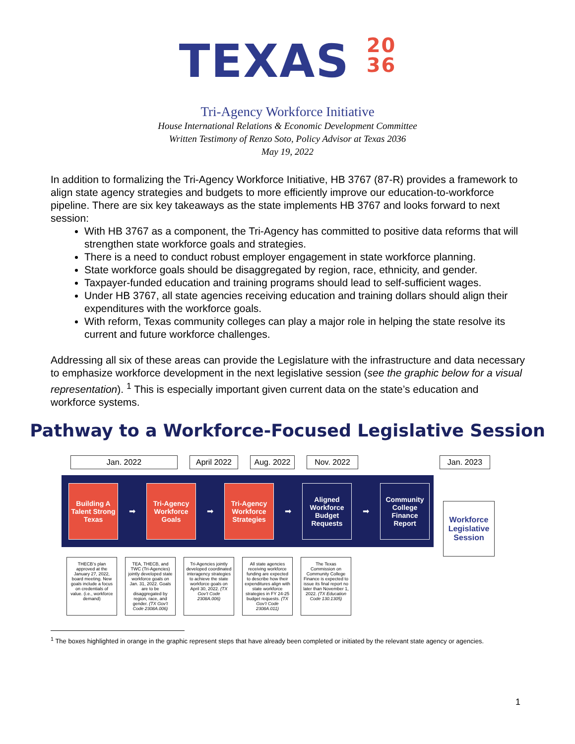TEXAS 20
36
Tri-Agency Workforce Initiative
House International Relations & Economic Development Committee
Written Testimony of Renzo Soto, Policy Advisor at Texas 2036
May 19, 2022
In addition to formalizing the Tri-Agency Workforce Initiative, HB 3767 (87-R) provides a framework to align state agency strategies and budgets to more efficiently improve our education-to-workforce pipeline. There are six key takeaways as the state implements HB 3767 and looks forward to next session:
With HB 3767 as a component, the Tri-Agency has committed to positive data reforms that will strengthen state workforce goals and strategies.
There is a need to conduct robust employer engagement in state workforce planning.
State workforce goals should be disaggregated by region, race, ethnicity, and gender.
Taxpayer-funded education and training programs should lead to self-sufficient wages.
Under HB 3767, all state agencies receiving education and training dollars should align their expenditures with the workforce goals.
With reform, Texas community colleges can play a major role in helping the state resolve its current and future workforce challenges.
Addressing all six of these areas can provide the Legislature with the infrastructure and data necessary to emphasize workforce development in the next legislative session (see the graphic below for a visual representation). <sup>1</sup> This is especially important given current data on the state’s education and workforce systems.
Pathway to a Workforce-Focused Legislative Session
Jan. 2022 April 2022 Aug. 2022 Nov. 2022 Jan. 2023
Building A Talent Strong Texas
➡
Tri-Agency Workforce Goals
➡
Tri-Agency Workforce Strategies
➡
Aligned Workforce Budget Requests
➡
Community College Finance Report
Workforce Legislative Session
THECB’s plan approved at the January 27, 2022, board meeting. New goals include a focus on credentials of value. (i.e., workforce demand)
TEA, THECB, and TWC (Tri-Agencies) jointly developed state workforce goals on Jan. 31, 2022. Goals are to be disaggregated by region, race, and gender. (TX Gov’t Code 2308A.006)
Tri-Agencies jointly developed coordinated interagency strategies to achieve the state workforce goals on April 30, 2022. (TX Gov’t Code 2308A.006)
All state agencies receiving workforce funding are expected to describe how their expenditures align with state workforce strategies in FY 24-25 budget requests. (TX Gov’t Code 2308A.011)
The Texas Commission on Community College Finance is expected to issue its final report no later than November 1, 2022. (TX Education Code 130.1305)
<sup>1</sup> The boxes highlighted in orange in the graphic represent steps that have already been completed or initiated by the relevant state agency or agencies.
1